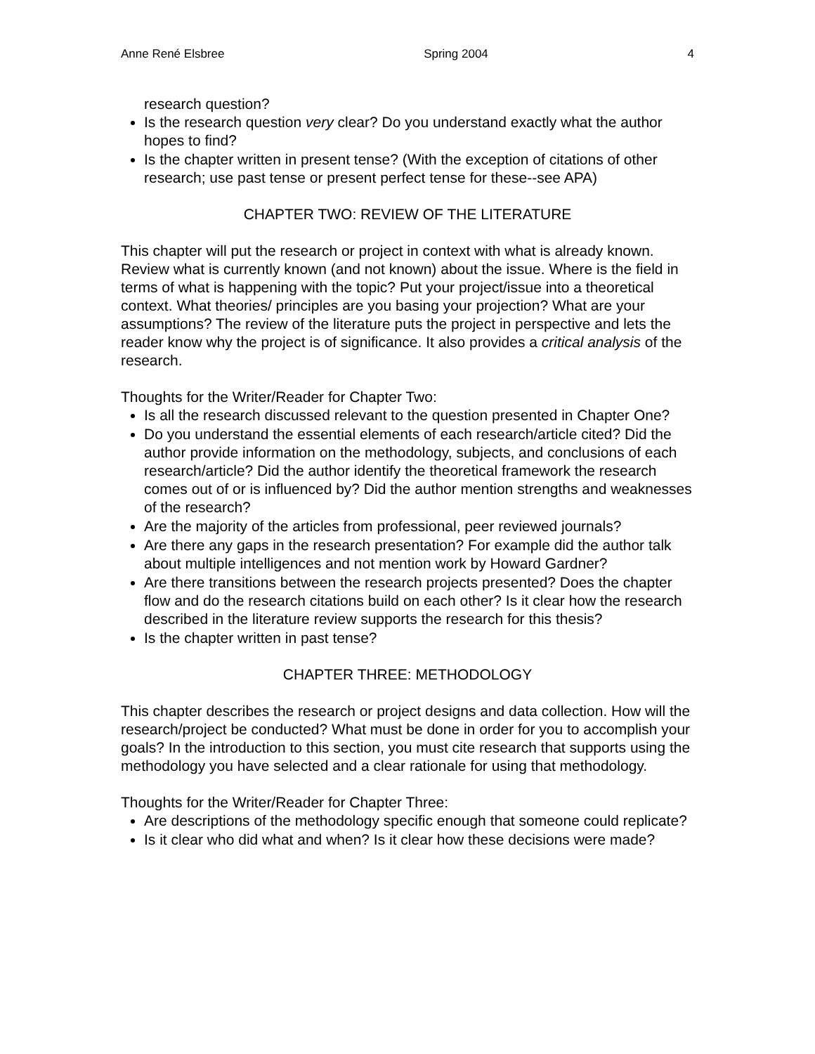Anne René Elsbree Spring 2004 4
research question?
Is the research question very clear? Do you understand exactly what the author hopes to find?
Is the chapter written in present tense? (With the exception of citations of other research; use past tense or present perfect tense for these--see APA)
CHAPTER TWO: REVIEW OF THE LITERATURE
This chapter will put the research or project in context with what is already known. Review what is currently known (and not known) about the issue. Where is the field in terms of what is happening with the topic? Put your project/issue into a theoretical context. What theories/ principles are you basing your projection? What are your assumptions? The review of the literature puts the project in perspective and lets the reader know why the project is of significance. It also provides a critical analysis of the research.
Thoughts for the Writer/Reader for Chapter Two:
Is all the research discussed relevant to the question presented in Chapter One?
Do you understand the essential elements of each research/article cited? Did the author provide information on the methodology, subjects, and conclusions of each research/article? Did the author identify the theoretical framework the research comes out of or is influenced by? Did the author mention strengths and weaknesses of the research?
Are the majority of the articles from professional, peer reviewed journals?
Are there any gaps in the research presentation? For example did the author talk about multiple intelligences and not mention work by Howard Gardner?
Are there transitions between the research projects presented? Does the chapter flow and do the research citations build on each other? Is it clear how the research described in the literature review supports the research for this thesis?
Is the chapter written in past tense?
CHAPTER THREE: METHODOLOGY
This chapter describes the research or project designs and data collection. How will the research/project be conducted? What must be done in order for you to accomplish your goals? In the introduction to this section, you must cite research that supports using the methodology you have selected and a clear rationale for using that methodology.
Thoughts for the Writer/Reader for Chapter Three:
Are descriptions of the methodology specific enough that someone could replicate?
Is it clear who did what and when? Is it clear how these decisions were made?